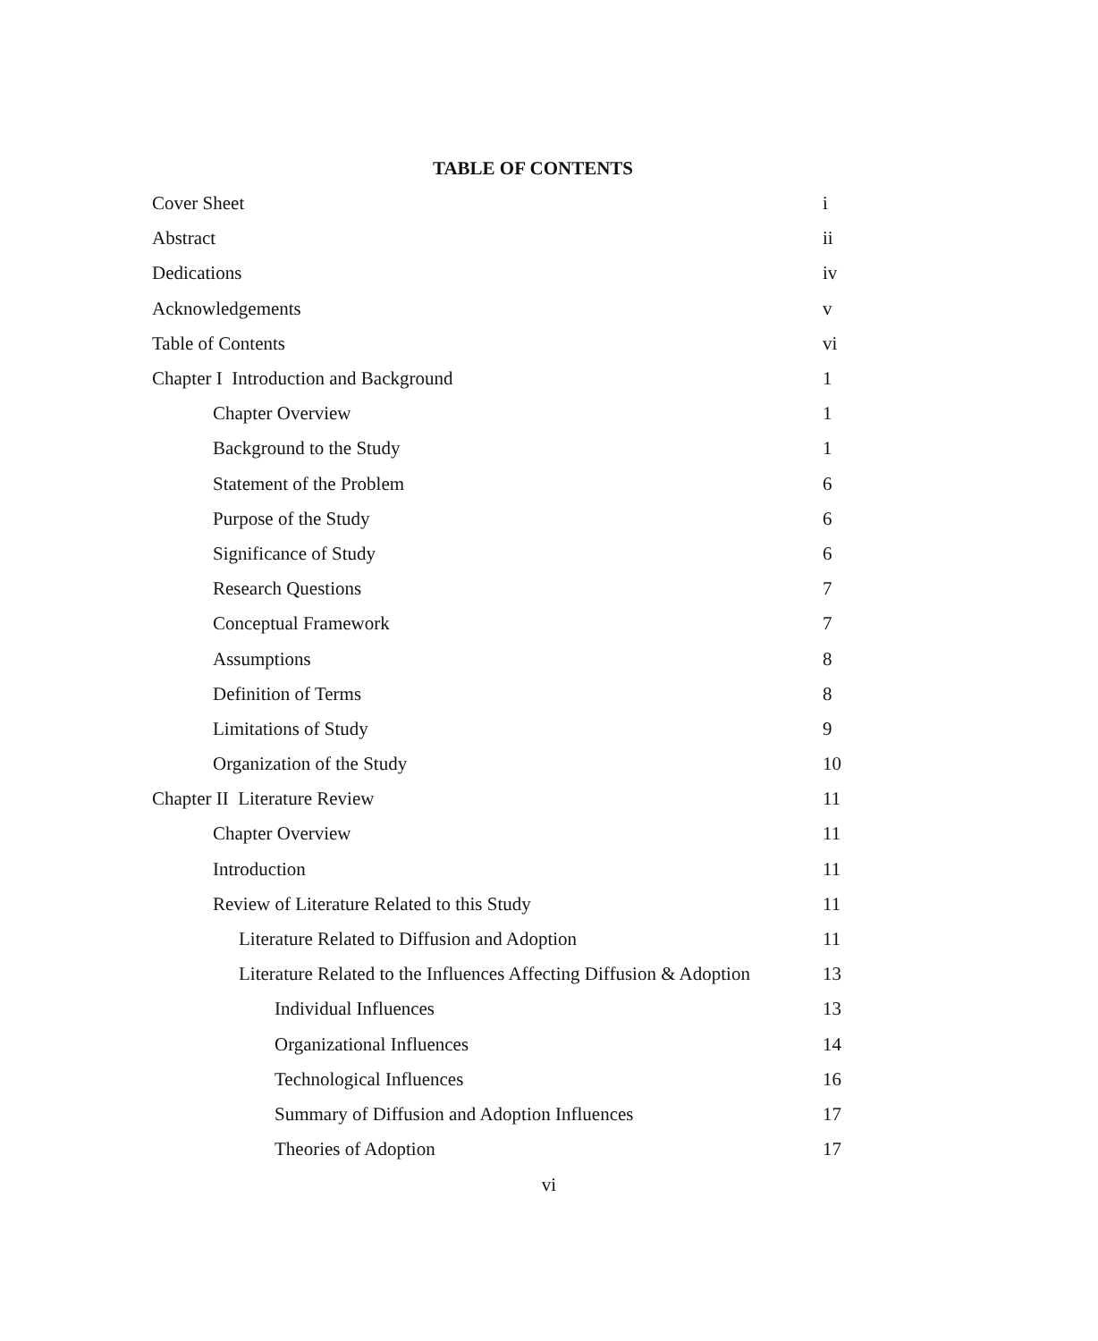TABLE OF CONTENTS
| Cover Sheet | i |
| Abstract | ii |
| Dedications | iv |
| Acknowledgements | v |
| Table of Contents | vi |
| Chapter I Introduction and Background | 1 |
| Chapter Overview | 1 |
| Background to the Study | 1 |
| Statement of the Problem | 6 |
| Purpose of the Study | 6 |
| Significance of Study | 6 |
| Research Questions | 7 |
| Conceptual Framework | 7 |
| Assumptions | 8 |
| Definition of Terms | 8 |
| Limitations of Study | 9 |
| Organization of the Study | 10 |
| Chapter II Literature Review | 11 |
| Chapter Overview | 11 |
| Introduction | 11 |
| Review of Literature Related to this Study | 11 |
| Literature Related to Diffusion and Adoption | 11 |
| Literature Related to the Influences Affecting Diffusion & Adoption | 13 |
| Individual Influences | 13 |
| Organizational Influences | 14 |
| Technological Influences | 16 |
| Summary of Diffusion and Adoption Influences | 17 |
| Theories of Adoption | 17 |
vi